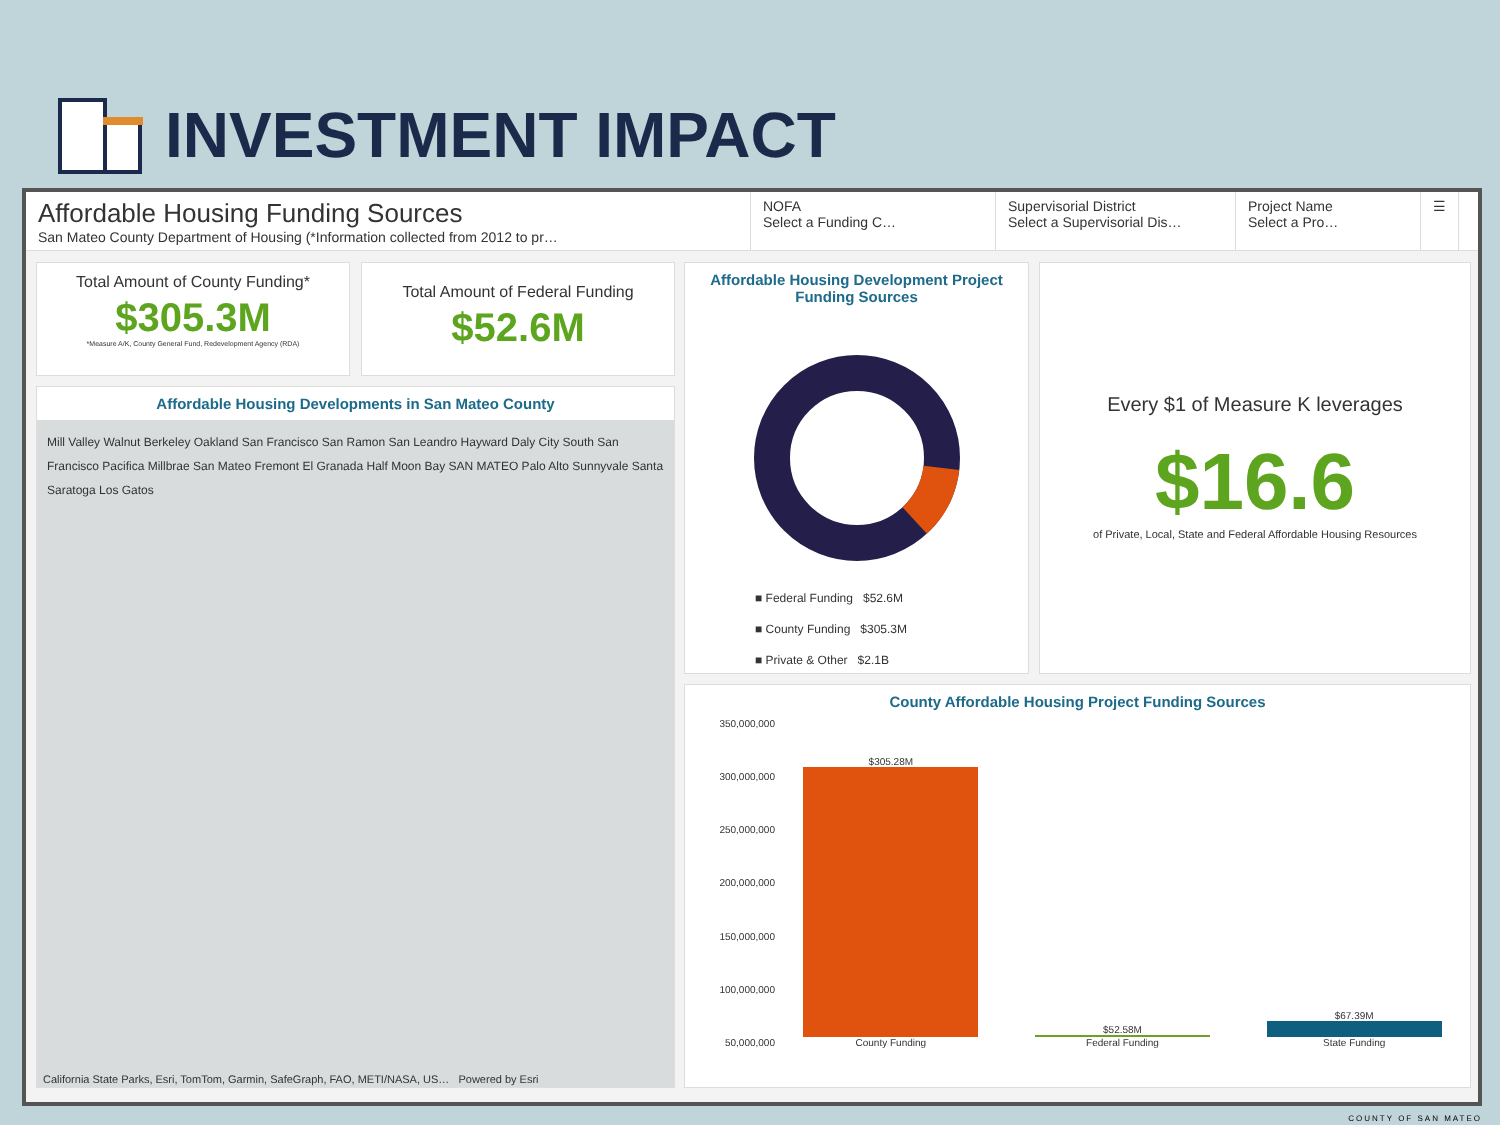INVESTMENT IMPACT
Affordable Housing Funding Sources
San Mateo County Department of Housing (*Information collected from 2012 to pr…
NOFA
Select a Funding C…
Supervisorial District
Select a Supervisorial Dis…
Project Name
Select a Pro…
☰
Total Amount of County Funding*
$305.3M
*Measure A/K, County General Fund, Redevelopment Agency (RDA)
Total Amount of Federal Funding
$52.6M
Affordable Housing Developments in San Mateo County
Mill Valley Walnut Berkeley Oakland San Francisco San Ramon San Leandro Hayward Daly City South San Francisco Pacifica Millbrae San Mateo Fremont El Granada Half Moon Bay SAN MATEO Palo Alto Sunnyvale Santa Saratoga Los Gatos
California State Parks, Esri, TomTom, Garmin, SafeGraph, FAO, METI/NASA, US… Powered by Esri
Affordable Housing Development Project Funding Sources
■ Federal Funding $52.6M
■ County Funding $305.3M
■ Private & Other $2.1B
Every $1 of Measure K leverages
$16.6
of Private, Local, State and Federal Affordable Housing Resources
County Affordable Housing Project Funding Sources
350,000,000
300,000,000
250,000,000
200,000,000
150,000,000
100,000,000
50,000,000
$305.28M
County Funding
$52.58M
Federal Funding
$67.39M
State Funding
COUNTY OF SAN MATEO